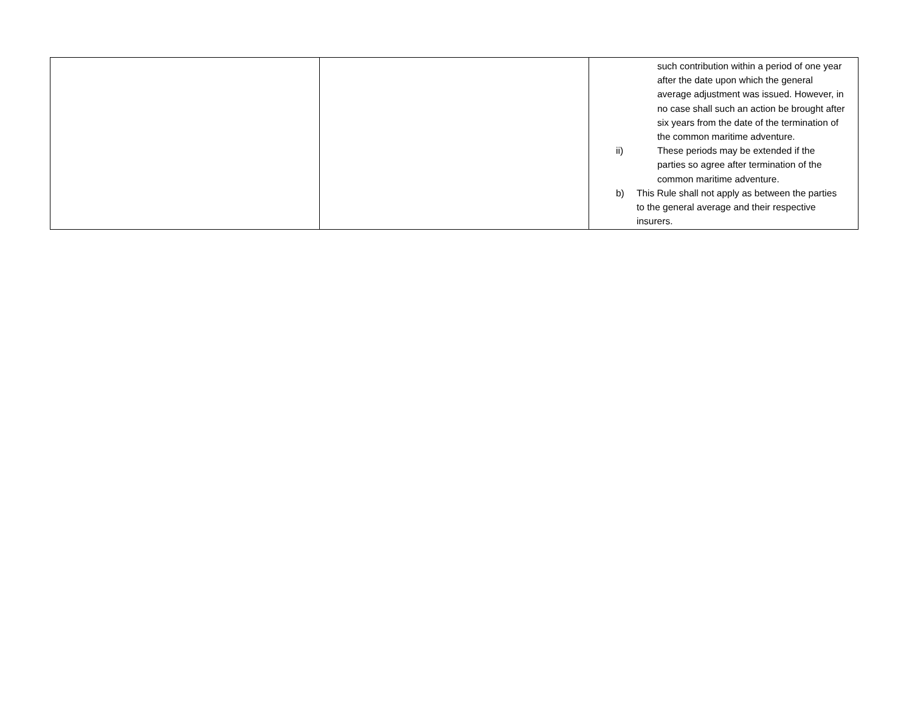| | | such contribution within a period of one year after the date upon which the general average adjustment was issued. However, in no case shall such an action be brought after six years from the date of the termination of the common maritime adventure. ii) These periods may be extended if the parties so agree after termination of the common maritime adventure. b) This Rule shall not apply as between the parties to the general average and their respective insurers. |